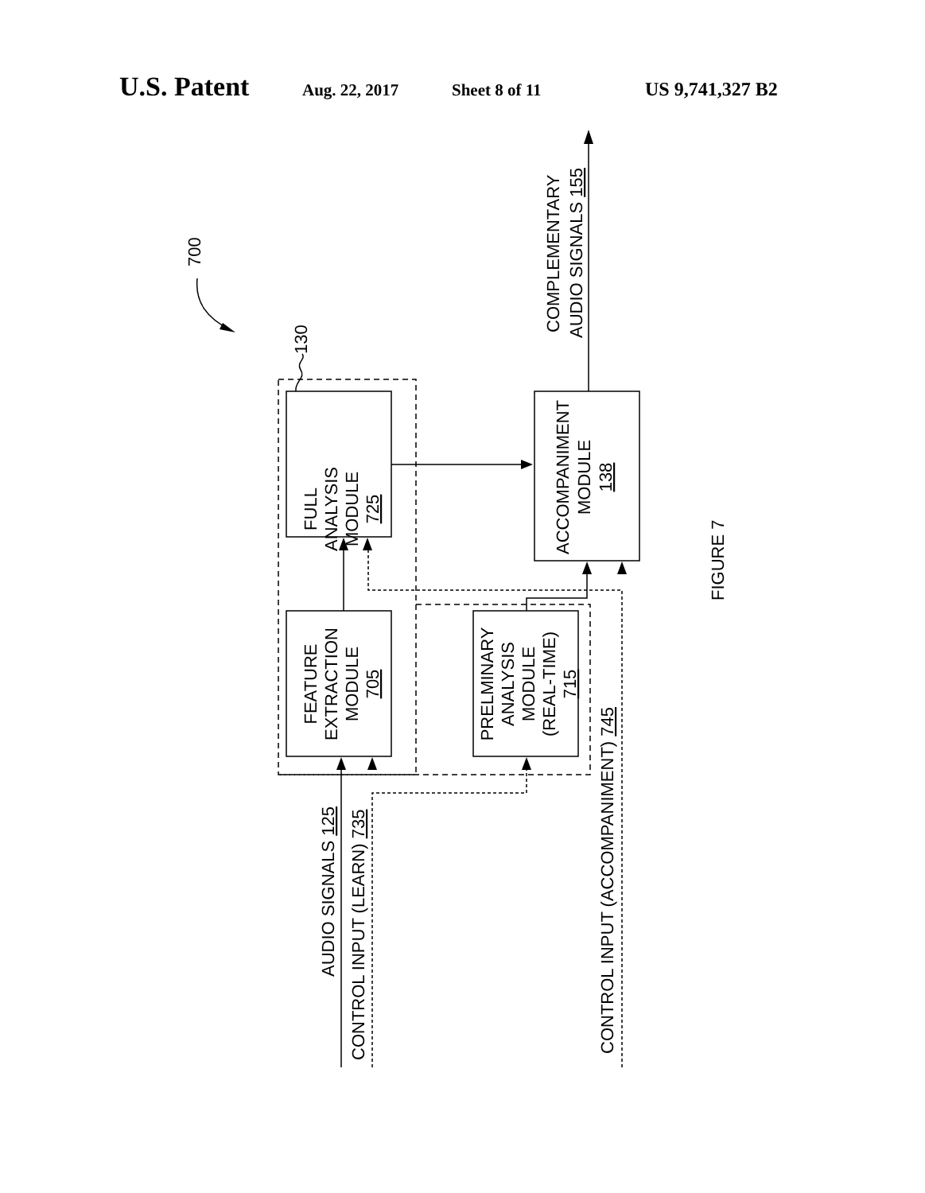U.S. Patent Aug. 22, 2017 Sheet 8 of 11 US 9,741,327 B2
700
130
FULL
ANALYSIS
MODULE
725
FEATURE
EXTRACTION
MODULE
705
PRELMINARY
ANALYSIS
MODULE
(REAL-TIME)
715
ACCOMPANIMENT
MODULE
138
COMPLEMENTARY
AUDIO SIGNALS 155
AUDIO SIGNALS 125
CONTROL INPUT (LEARN) 735
CONTROL INPUT (ACCOMPANIMENT) 745
FIGURE 7